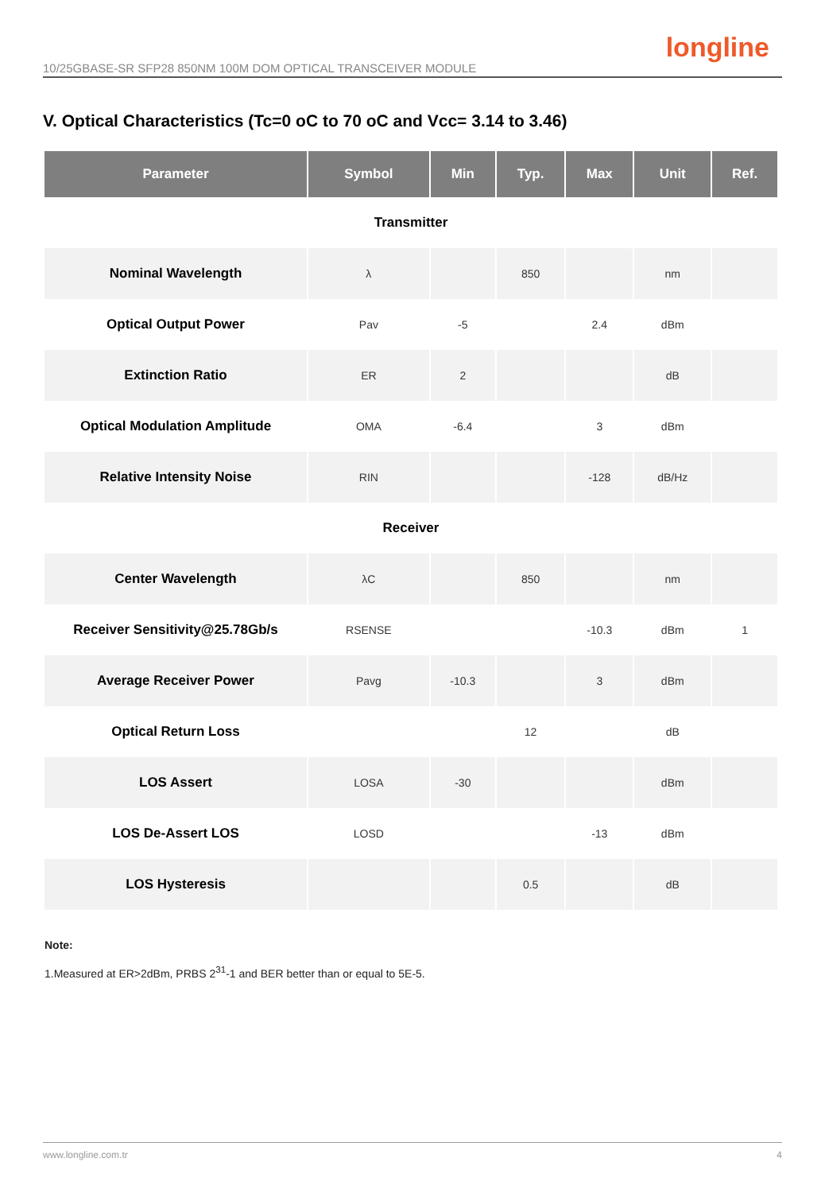longline
10/25GBASE-SR SFP28 850NM 100M DOM OPTICAL TRANSCEIVER MODULE
V. Optical Characteristics (Tc=0 oC to 70 oC and Vcc= 3.14 to 3.46)
| Parameter | Symbol | Min | Typ. | Max | Unit | Ref. |
| --- | --- | --- | --- | --- | --- | --- |
| Transmitter | | | | | | |
| Nominal Wavelength | λ | | 850 | | nm | |
| Optical Output Power | Pav | -5 | | 2.4 | dBm | |
| Extinction Ratio | ER | 2 | | | dB | |
| Optical Modulation Amplitude | OMA | -6.4 | | 3 | dBm | |
| Relative Intensity Noise | RIN | | | -128 | dB/Hz | |
| Receiver | | | | | | |
| Center Wavelength | λC | | 850 | | nm | |
| Receiver Sensitivity@25.78Gb/s | RSENSE | | | -10.3 | dBm | 1 |
| Average Receiver Power | Pavg | -10.3 | | 3 | dBm | |
| Optical Return Loss | | | 12 | | dB | |
| LOS Assert | LOSA | -30 | | | dBm | |
| LOS De-Assert LOS | LOSD | | | -13 | dBm | |
| LOS Hysteresis | | | 0.5 | | dB | |
Note:
1.Measured at ER>2dBm, PRBS 2<sup>31</sup>-1 and BER better than or equal to 5E-5.
www.longline.com.tr 4